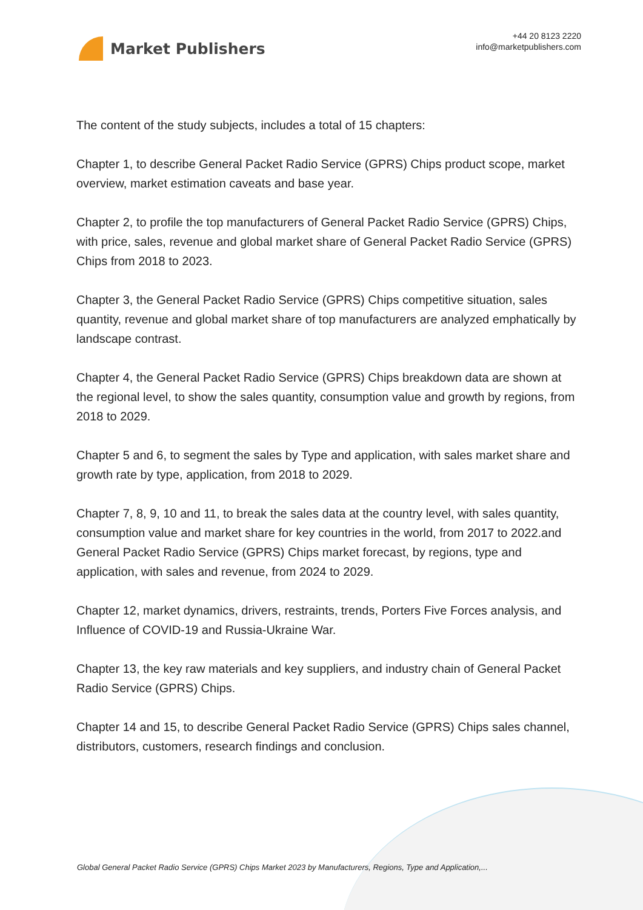Market Publishers
+44 20 8123 2220
info@marketpublishers.com
The content of the study subjects, includes a total of 15 chapters:
Chapter 1, to describe General Packet Radio Service (GPRS) Chips product scope, market overview, market estimation caveats and base year.
Chapter 2, to profile the top manufacturers of General Packet Radio Service (GPRS) Chips, with price, sales, revenue and global market share of General Packet Radio Service (GPRS) Chips from 2018 to 2023.
Chapter 3, the General Packet Radio Service (GPRS) Chips competitive situation, sales quantity, revenue and global market share of top manufacturers are analyzed emphatically by landscape contrast.
Chapter 4, the General Packet Radio Service (GPRS) Chips breakdown data are shown at the regional level, to show the sales quantity, consumption value and growth by regions, from 2018 to 2029.
Chapter 5 and 6, to segment the sales by Type and application, with sales market share and growth rate by type, application, from 2018 to 2029.
Chapter 7, 8, 9, 10 and 11, to break the sales data at the country level, with sales quantity, consumption value and market share for key countries in the world, from 2017 to 2022.and General Packet Radio Service (GPRS) Chips market forecast, by regions, type and application, with sales and revenue, from 2024 to 2029.
Chapter 12, market dynamics, drivers, restraints, trends, Porters Five Forces analysis, and Influence of COVID-19 and Russia-Ukraine War.
Chapter 13, the key raw materials and key suppliers, and industry chain of General Packet Radio Service (GPRS) Chips.
Chapter 14 and 15, to describe General Packet Radio Service (GPRS) Chips sales channel, distributors, customers, research findings and conclusion.
Global General Packet Radio Service (GPRS) Chips Market 2023 by Manufacturers, Regions, Type and Application,...